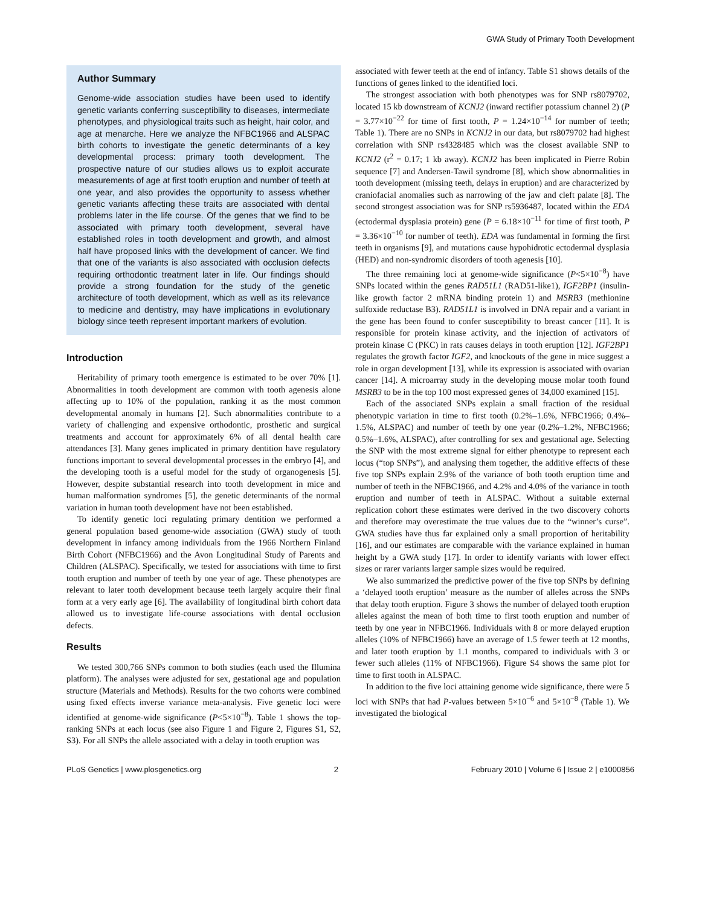GWA Study of Primary Tooth Development
Author Summary
Genome-wide association studies have been used to identify genetic variants conferring susceptibility to diseases, intermediate phenotypes, and physiological traits such as height, hair color, and age at menarche. Here we analyze the NFBC1966 and ALSPAC birth cohorts to investigate the genetic determinants of a key developmental process: primary tooth development. The prospective nature of our studies allows us to exploit accurate measurements of age at first tooth eruption and number of teeth at one year, and also provides the opportunity to assess whether genetic variants affecting these traits are associated with dental problems later in the life course. Of the genes that we find to be associated with primary tooth development, several have established roles in tooth development and growth, and almost half have proposed links with the development of cancer. We find that one of the variants is also associated with occlusion defects requiring orthodontic treatment later in life. Our findings should provide a strong foundation for the study of the genetic architecture of tooth development, which as well as its relevance to medicine and dentistry, may have implications in evolutionary biology since teeth represent important markers of evolution.
Introduction
Heritability of primary tooth emergence is estimated to be over 70% [1]. Abnormalities in tooth development are common with tooth agenesis alone affecting up to 10% of the population, ranking it as the most common developmental anomaly in humans [2]. Such abnormalities contribute to a variety of challenging and expensive orthodontic, prosthetic and surgical treatments and account for approximately 6% of all dental health care attendances [3]. Many genes implicated in primary dentition have regulatory functions important to several developmental processes in the embryo [4], and the developing tooth is a useful model for the study of organogenesis [5]. However, despite substantial research into tooth development in mice and human malformation syndromes [5], the genetic determinants of the normal variation in human tooth development have not been established.
To identify genetic loci regulating primary dentition we performed a general population based genome-wide association (GWA) study of tooth development in infancy among individuals from the 1966 Northern Finland Birth Cohort (NFBC1966) and the Avon Longitudinal Study of Parents and Children (ALSPAC). Specifically, we tested for associations with time to first tooth eruption and number of teeth by one year of age. These phenotypes are relevant to later tooth development because teeth largely acquire their final form at a very early age [6]. The availability of longitudinal birth cohort data allowed us to investigate life-course associations with dental occlusion defects.
Results
We tested 300,766 SNPs common to both studies (each used the Illumina platform). The analyses were adjusted for sex, gestational age and population structure (Materials and Methods). Results for the two cohorts were combined using fixed effects inverse variance meta-analysis. Five genetic loci were identified at genome-wide significance (P<5×10<sup>−8</sup>). Table 1 shows the top-ranking SNPs at each locus (see also Figure 1 and Figure 2, Figures S1, S2, S3). For all SNPs the allele associated with a delay in tooth eruption was
associated with fewer teeth at the end of infancy. Table S1 shows details of the functions of genes linked to the identified loci.
The strongest association with both phenotypes was for SNP rs8079702, located 15 kb downstream of KCNJ2 (inward rectifier potassium channel 2) (P = 3.77×10<sup>−22</sup> for time of first tooth, P = 1.24×10<sup>−14</sup> for number of teeth; Table 1). There are no SNPs in KCNJ2 in our data, but rs8079702 had highest correlation with SNP rs4328485 which was the closest available SNP to KCNJ2 (r<sup>2</sup> = 0.17; 1 kb away). KCNJ2 has been implicated in Pierre Robin sequence [7] and Andersen-Tawil syndrome [8], which show abnormalities in tooth development (missing teeth, delays in eruption) and are characterized by craniofacial anomalies such as narrowing of the jaw and cleft palate [8]. The second strongest association was for SNP rs5936487, located within the EDA (ectodermal dysplasia protein) gene (P = 6.18×10<sup>−11</sup> for time of first tooth, P = 3.36×10<sup>−10</sup> for number of teeth). EDA was fundamental in forming the first teeth in organisms [9], and mutations cause hypohidrotic ectodermal dysplasia (HED) and non-syndromic disorders of tooth agenesis [10].
The three remaining loci at genome-wide significance (P<5×10<sup>−8</sup>) have SNPs located within the genes RAD51L1 (RAD51-like1), IGF2BP1 (insulin-like growth factor 2 mRNA binding protein 1) and MSRB3 (methionine sulfoxide reductase B3). RAD51L1 is involved in DNA repair and a variant in the gene has been found to confer susceptibility to breast cancer [11]. It is responsible for protein kinase activity, and the injection of activators of protein kinase C (PKC) in rats causes delays in tooth eruption [12]. IGF2BP1 regulates the growth factor IGF2, and knockouts of the gene in mice suggest a role in organ development [13], while its expression is associated with ovarian cancer [14]. A microarray study in the developing mouse molar tooth found MSRB3 to be in the top 100 most expressed genes of 34,000 examined [15].
Each of the associated SNPs explain a small fraction of the residual phenotypic variation in time to first tooth (0.2%–1.6%, NFBC1966; 0.4%–1.5%, ALSPAC) and number of teeth by one year (0.2%–1.2%, NFBC1966; 0.5%–1.6%, ALSPAC), after controlling for sex and gestational age. Selecting the SNP with the most extreme signal for either phenotype to represent each locus (“top SNPs”), and analysing them together, the additive effects of these five top SNPs explain 2.9% of the variance of both tooth eruption time and number of teeth in the NFBC1966, and 4.2% and 4.0% of the variance in tooth eruption and number of teeth in ALSPAC. Without a suitable external replication cohort these estimates were derived in the two discovery cohorts and therefore may overestimate the true values due to the “winner’s curse”. GWA studies have thus far explained only a small proportion of heritability [16], and our estimates are comparable with the variance explained in human height by a GWA study [17]. In order to identify variants with lower effect sizes or rarer variants larger sample sizes would be required.
We also summarized the predictive power of the five top SNPs by defining a ‘delayed tooth eruption’ measure as the number of alleles across the SNPs that delay tooth eruption. Figure 3 shows the number of delayed tooth eruption alleles against the mean of both time to first tooth eruption and number of teeth by one year in NFBC1966. Individuals with 8 or more delayed eruption alleles (10% of NFBC1966) have an average of 1.5 fewer teeth at 12 months, and later tooth eruption by 1.1 months, compared to individuals with 3 or fewer such alleles (11% of NFBC1966). Figure S4 shows the same plot for time to first tooth in ALSPAC.
In addition to the five loci attaining genome wide significance, there were 5 loci with SNPs that had P-values between 5×10<sup>−6</sup> and 5×10<sup>−8</sup> (Table 1). We investigated the biological
PLoS Genetics | www.plosgenetics.org 2 February 2010 | Volume 6 | Issue 2 | e1000856